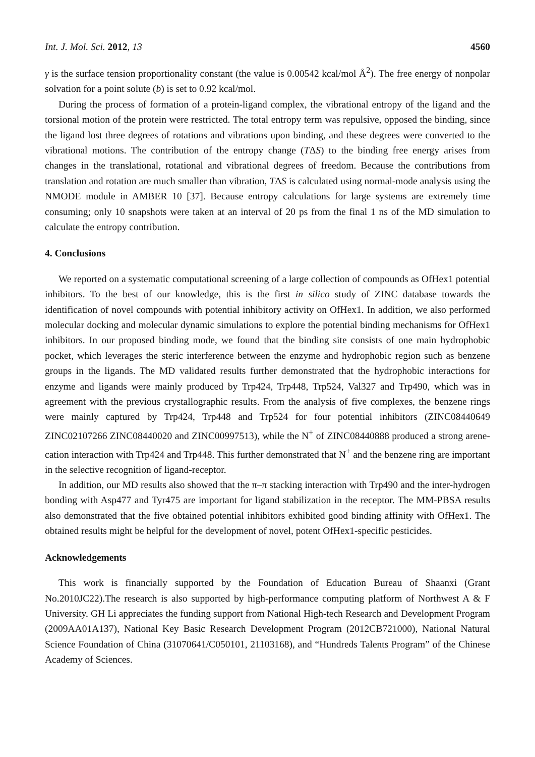Int. J. Mol. Sci. 2012, 13 4560
γ is the surface tension proportionality constant (the value is 0.00542 kcal/mol Å<sup>2</sup>). The free energy of nonpolar solvation for a point solute (b) is set to 0.92 kcal/mol.
During the process of formation of a protein-ligand complex, the vibrational entropy of the ligand and the torsional motion of the protein were restricted. The total entropy term was repulsive, opposed the binding, since the ligand lost three degrees of rotations and vibrations upon binding, and these degrees were converted to the vibrational motions. The contribution of the entropy change (TΔS) to the binding free energy arises from changes in the translational, rotational and vibrational degrees of freedom. Because the contributions from translation and rotation are much smaller than vibration, TΔS is calculated using normal-mode analysis using the NMODE module in AMBER 10 [37]. Because entropy calculations for large systems are extremely time consuming; only 10 snapshots were taken at an interval of 20 ps from the final 1 ns of the MD simulation to calculate the entropy contribution.
4. Conclusions
We reported on a systematic computational screening of a large collection of compounds as OfHex1 potential inhibitors. To the best of our knowledge, this is the first in silico study of ZINC database towards the identification of novel compounds with potential inhibitory activity on OfHex1. In addition, we also performed molecular docking and molecular dynamic simulations to explore the potential binding mechanisms for OfHex1 inhibitors. In our proposed binding mode, we found that the binding site consists of one main hydrophobic pocket, which leverages the steric interference between the enzyme and hydrophobic region such as benzene groups in the ligands. The MD validated results further demonstrated that the hydrophobic interactions for enzyme and ligands were mainly produced by Trp424, Trp448, Trp524, Val327 and Trp490, which was in agreement with the previous crystallographic results. From the analysis of five complexes, the benzene rings were mainly captured by Trp424, Trp448 and Trp524 for four potential inhibitors (ZINC08440649 ZINC02107266 ZINC08440020 and ZINC00997513), while the N<sup>+</sup> of ZINC08440888 produced a strong arene-cation interaction with Trp424 and Trp448. This further demonstrated that N<sup>+</sup> and the benzene ring are important in the selective recognition of ligand-receptor.
In addition, our MD results also showed that the π–π stacking interaction with Trp490 and the inter-hydrogen bonding with Asp477 and Tyr475 are important for ligand stabilization in the receptor. The MM-PBSA results also demonstrated that the five obtained potential inhibitors exhibited good binding affinity with OfHex1. The obtained results might be helpful for the development of novel, potent OfHex1-specific pesticides.
Acknowledgements
This work is financially supported by the Foundation of Education Bureau of Shaanxi (Grant No.2010JC22).The research is also supported by high-performance computing platform of Northwest A & F University. GH Li appreciates the funding support from National High-tech Research and Development Program (2009AA01A137), National Key Basic Research Development Program (2012CB721000), National Natural Science Foundation of China (31070641/C050101, 21103168), and “Hundreds Talents Program” of the Chinese Academy of Sciences.